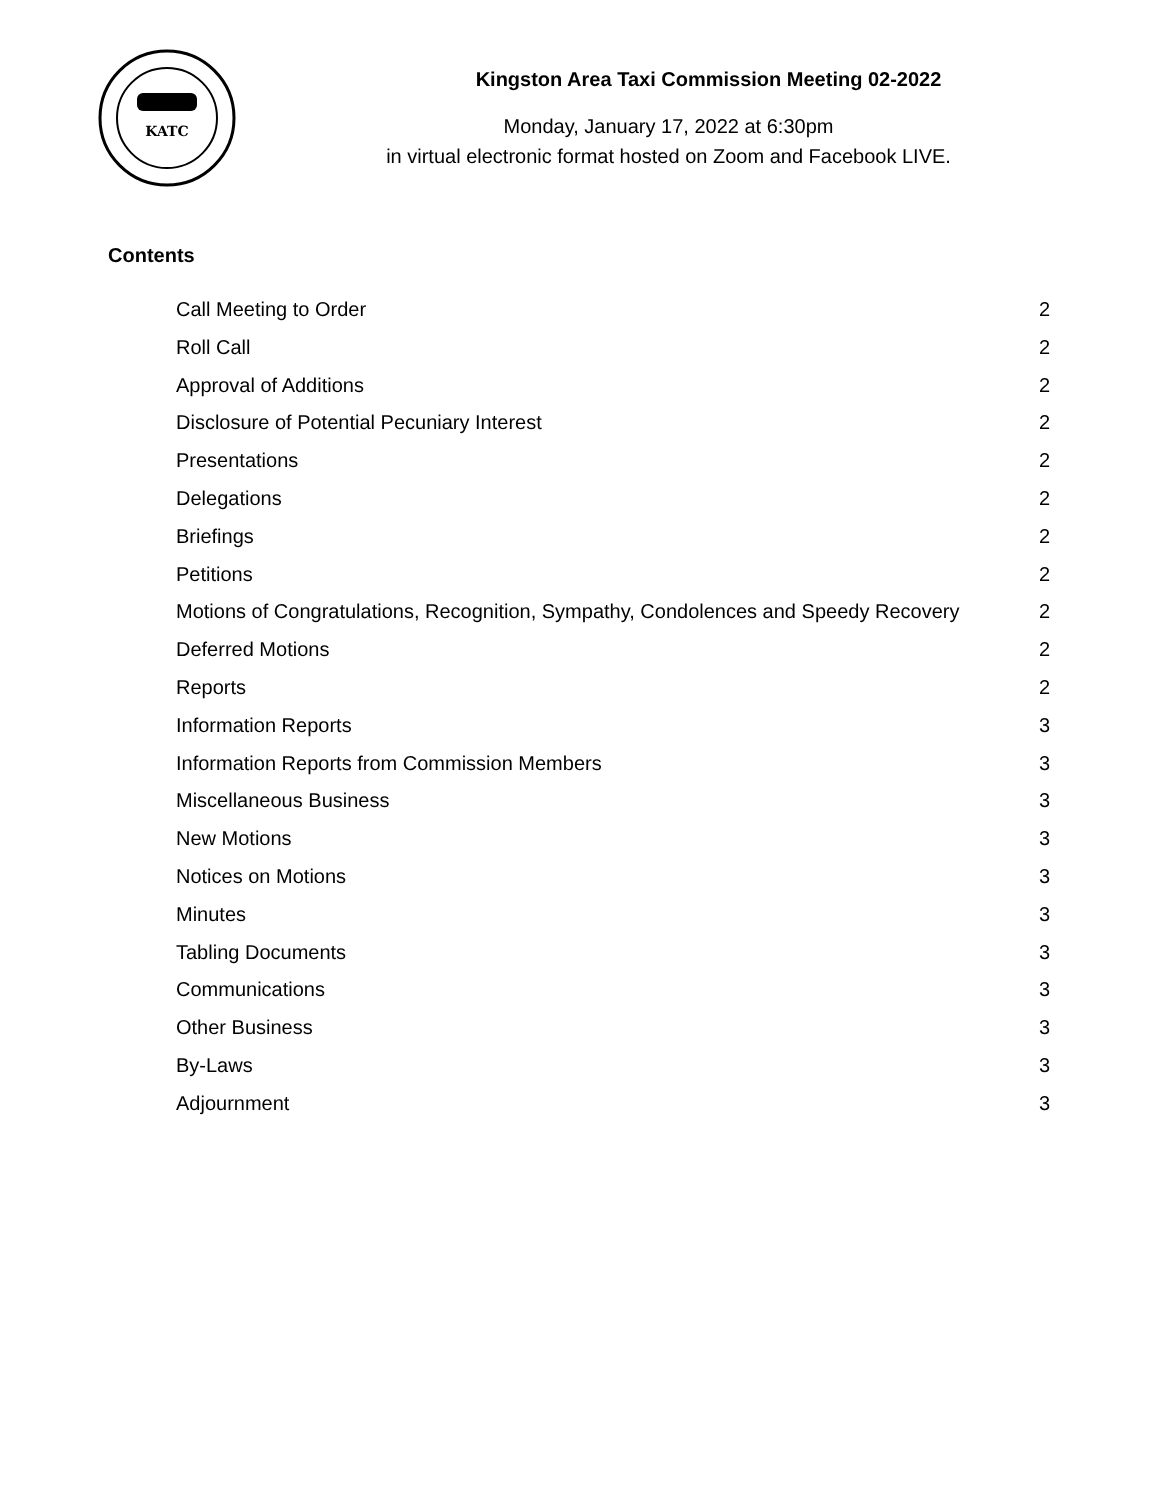KATC
Kingston Area Taxi Commission Meeting 02-2022
Monday, January 17, 2022 at 6:30pm
in virtual electronic format hosted on Zoom and Facebook LIVE.
Contents
Call Meeting to Order 2
Roll Call 2
Approval of Additions 2
Disclosure of Potential Pecuniary Interest 2
Presentations 2
Delegations 2
Briefings 2
Petitions 2
Motions of Congratulations, Recognition, Sympathy, Condolences and Speedy Recovery 2
Deferred Motions 2
Reports 2
Information Reports 3
Information Reports from Commission Members 3
Miscellaneous Business 3
New Motions 3
Notices on Motions 3
Minutes 3
Tabling Documents 3
Communications 3
Other Business 3
By-Laws 3
Adjournment 3